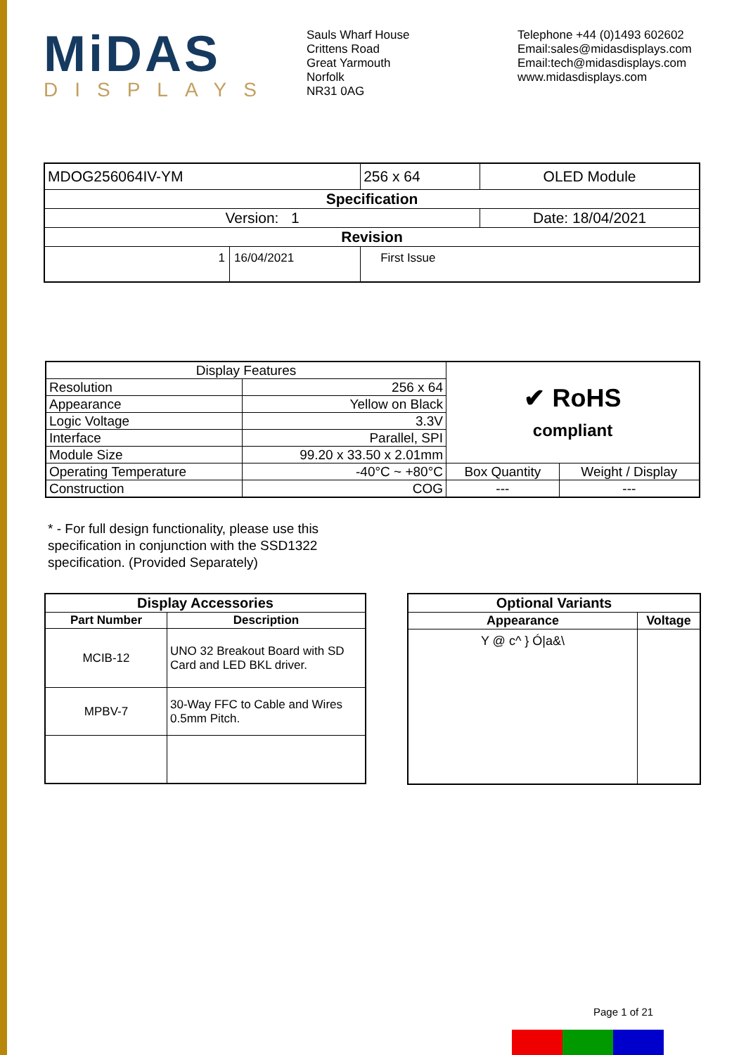MiDAS
DISPLAYS
Sauls Wharf House
Crittens Road
Great Yarmouth
Norfolk
NR31 0AG
Telephone +44 (0)1493 602602
Email:sales@midasdisplays.com
Email:tech@midasdisplays.com
www.midasdisplays.com
| MDOG256064IV-YM | | 256 x 64 | OLED Module |
| Specification | | | |
| Version: 1 | | | Date: 18/04/2021 |
| Revision | | | |
| 1 | 16/04/2021 | First Issue | |
| Display Features | | ✔ RoHS compliant | |
| Resolution | 256 x 64 | | |
| Appearance | Yellow on Black | | |
| Logic Voltage | 3.3V | | |
| Interface | Parallel, SPI | | |
| Module Size | 99.20 x 33.50 x 2.01mm | | |
| Operating Temperature | -40°C ~ +80°C | Box Quantity | Weight / Display |
| Construction | COG | --- | --- |
* - For full design functionality, please use this specification in conjunction with the SSD1322 specification. (Provided Separately)
| Display Accessories | |
| --- | --- |
| Part Number | Description |
| MCIB-12 | UNO 32 Breakout Board with SD Card and LED BKL driver. |
| MPBV-7 | 30-Way FFC to Cable and Wires 0.5mm Pitch. |
| Optional Variants | |
| --- | --- |
| Appearance | Voltage |
| Y @ c^ } Ó/a&\ | |
Page 1 of 21